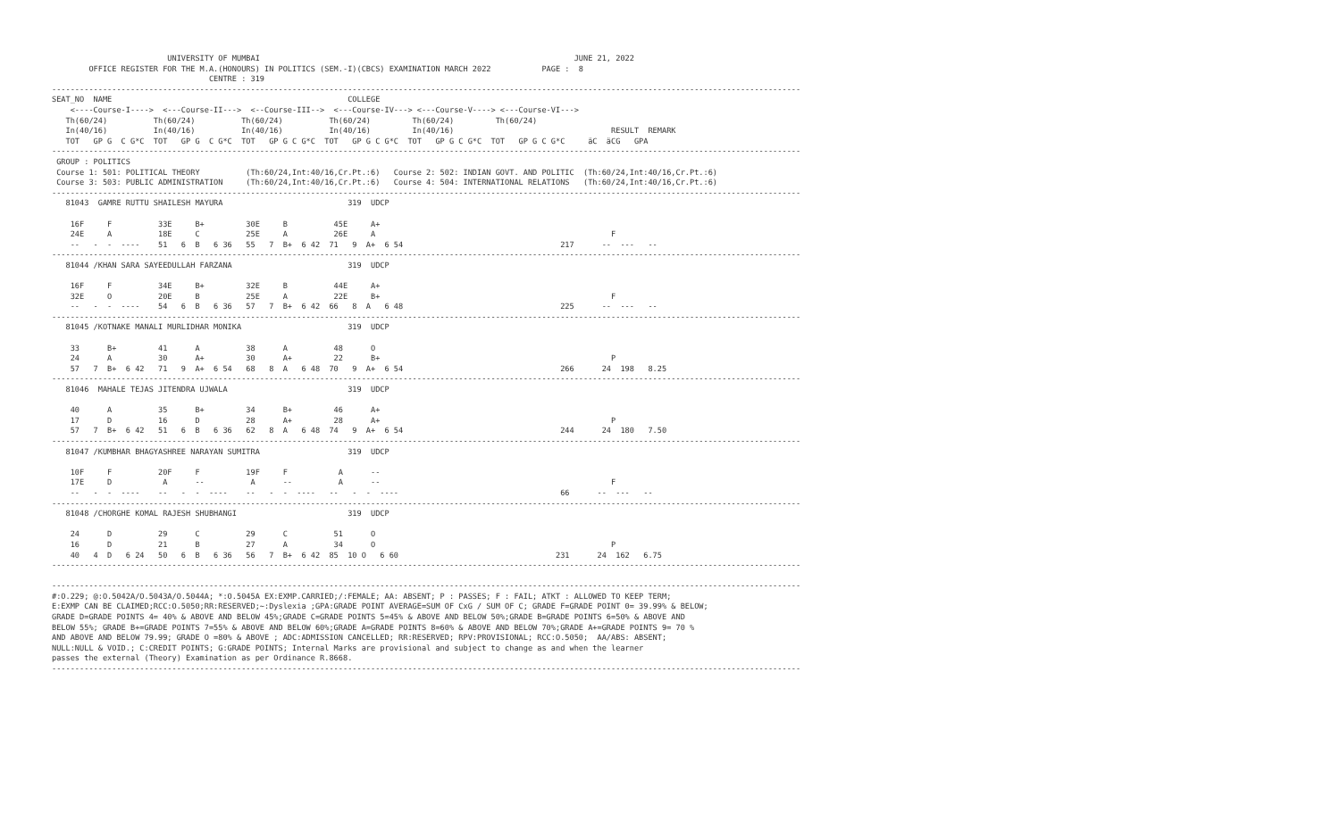UNIVERSITY OF MUMBAI                                                                    JUNE 21, 2022
        OFFICE REGISTER FOR THE M.A.(HONOURS) IN POLITICS (SEM.-I)(CBCS) EXAMINATION MARCH 2022           PAGE :  8
                                  CENTRE : 319
------------------------------------------------------------------------------------------------------------------------------------------------------------------
SEAT_NO  NAME                                                   COLLEGE
    <----Course-I---->  <---Course-II--->  <--Course-III-->  <---Course-IV---> <---Course-V----> <---Course-VI--->
   Th(60/24)          Th(60/24)          Th(60/24)          Th(60/24)         Th(60/24)         Th(60/24)
   In(40/16)          In(40/16)          In(40/16)          In(40/16)         In(40/16)                                  RESULT  REMARK
   TOT   GP G  C G*C  TOT   GP G  C G*C  TOT   GP G C G*C  TOT   GP G C G*C  TOT   GP G C G*C  TOT   GP G C G*C     äC  äCG   GPA
------------------------------------------------------------------------------------------------------------------------------------------------------------------
 GROUP : POLITICS
 Course 1: 501: POLITICAL THEORY          (Th:60/24,Int:40/16,Cr.Pt.:6)   Course 2: 502: INDIAN GOVT. AND POLITIC  (Th:60/24,Int:40/16,Cr.Pt.:6)
 Course 3: 503: PUBLIC ADMINISTRATION     (Th:60/24,Int:40/16,Cr.Pt.:6)   Course 4: 504: INTERNATIONAL RELATIONS   (Th:60/24,Int:40/16,Cr.Pt.:6)
------------------------------------------------------------------------------------------------------------------------------------------------------------------
   81043  GAMRE RUTTU SHAILESH MAYURA                           319  UDCP

    16F     F          33E     B+         30E     B          45E     A+
    24E     A          18E     C          25E     A          26E     A                                                   F
    --   -  -  ----    51   6  B   6 36   55   7  B+  6 42  71   9  A+  6 54                                  217      --  ---   --
------------------------------------------------------------------------------------------------------------------------------------------------------------------
   81044 /KHAN SARA SAYEEDULLAH FARZANA                         319  UDCP

    16F     F          34E     B+         32E     B          44E     A+
    32E     O          20E     B          25E     A          22E     B+                                                  F
    --   -  -  ----    54   6  B   6 36   57   7  B+  6 42  66   8  A   6 48                                  225      --  ---   --
------------------------------------------------------------------------------------------------------------------------------------------------------------------
   81045 /KOTNAKE MANALI MURLIDHAR MONIKA                       319  UDCP

    33      B+         41      A          38      A          48      O
    24      A          30      A+         30      A+         22      B+                                                  P
    57   7  B+  6 42   71   9  A+  6 54   68   8  A   6 48  70   9  A+  6 54                                  266      24  198   8.25
------------------------------------------------------------------------------------------------------------------------------------------------------------------
   81046  MAHALE TEJAS JITENDRA UJWALA                          319  UDCP

    40      A          35      B+         34      B+         46      A+
    17      D          16      D          28      A+         28      A+                                                  P
    57   7  B+  6 42   51   6  B   6 36   62   8  A   6 48  74   9  A+  6 54                                  244      24  180   7.50
------------------------------------------------------------------------------------------------------------------------------------------------------------------
   81047 /KUMBHAR BHAGYASHREE NARAYAN SUMITRA                   319  UDCP

    10F     F          20F     F          19F     F           A      --
    17E     D           A      --          A      --          A      --                                                  F
    --   -  -  ----    --   -  -  ----    --   -  -  ----   --   -  -  ----                                   66      --  ---   --
------------------------------------------------------------------------------------------------------------------------------------------------------------------
   81048 /CHORGHE KOMAL RAJESH SHUBHANGI                        319  UDCP

    24      D          29      C          29      C          51      O
    16      D          21      B          27      A          34      O                                                   P
    40   4  D   6 24   50   6  B   6 36   56   7  B+  6 42  85  10 O   6 60                                  231      24  162   6.75
------------------------------------------------------------------------------------------------------------------------------------------------------------------

------------------------------------------------------------------------------------------------------------------------------------------------------------------
#:O.229; @:O.5042A/O.5043A/O.5044A; *:O.5045A EX:EXMP.CARRIED;/:FEMALE; AA: ABSENT; P : PASSES; F : FAIL; ATKT : ALLOWED TO KEEP TERM;
E:EXMP CAN BE CLAIMED;RCC:O.5050;RR:RESERVED;~:Dyslexia ;GPA:GRADE POINT AVERAGE=SUM OF CxG / SUM OF C; GRADE F=GRADE POINT 0= 39.99% & BELOW;
GRADE D=GRADE POINTS 4= 40% & ABOVE AND BELOW 45%;GRADE C=GRADE POINTS 5=45% & ABOVE AND BELOW 50%;GRADE B=GRADE POINTS 6=50% & ABOVE AND
BELOW 55%; GRADE B+=GRADE POINTS 7=55% & ABOVE AND BELOW 60%;GRADE A=GRADE POINTS 8=60% & ABOVE AND BELOW 70%;GRADE A+=GRADE POINTS 9= 70 %
AND ABOVE AND BELOW 79.99; GRADE O =80% & ABOVE ; ADC:ADMISSION CANCELLED; RR:RESERVED; RPV:PROVISIONAL; RCC:O.5050;  AA/ABS: ABSENT;
NULL:NULL & VOID.; C:CREDIT POINTS; G:GRADE POINTS; Internal Marks are provisional and subject to change as and when the learner
passes the external (Theory) Examination as per Ordinance R.8668.
------------------------------------------------------------------------------------------------------------------------------------------------------------------